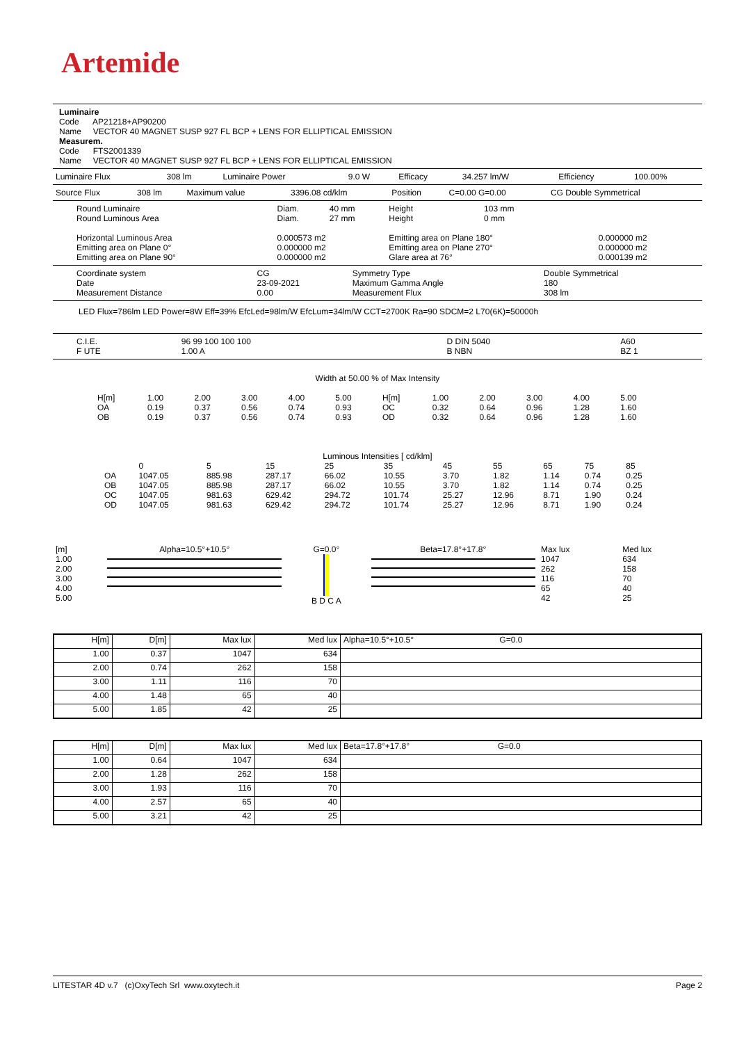Artemide
Luminaire
Code AP21218+AP90200
Name VECTOR 40 MAGNET SUSP 927 FL BCP + LENS FOR ELLIPTICAL EMISSION
Measurem.
Code FTS2001339
Name VECTOR 40 MAGNET SUSP 927 FL BCP + LENS FOR ELLIPTICAL EMISSION
| Luminaire Flux | 308 lm | Luminaire Power | 9.0 W | Efficacy | 34.257 lm/W | Efficiency | 100.00% |
| Source Flux | 308 lm | Maximum value | 3396.08 cd/klm | Position | C=0.00 G=0.00 | CG Double Symmetrical |
| Round Luminaire Round Luminous Area | Diam. Diam. | 40 mm 27 mm | Height Height | 103 mm 0 mm | |
| Horizontal Luminous Area Emitting area on Plane 0° Emitting area on Plane 90° | 0.000573 m2 0.000000 m2 0.000000 m2 | | Emitting area on Plane 180° Emitting area on Plane 270° Glare area at 76° | | 0.000000 m2 0.000000 m2 0.000139 m2 |
| Coordinate system Date Measurement Distance | CG 23-09-2021 0.00 | Symmetry Type Maximum Gamma Angle Measurement Flux | Double Symmetrical 180 308 lm |
LED Flux=786lm LED Power=8W Eff=39% EfcLed=98lm/W EfcLum=34lm/W CCT=2700K Ra=90 SDCM=2 L70(6K)=50000h
| C.I.E. F UTE | 96 99 100 100 100 1.00 A | D DIN 5040 B NBN | A60 BZ 1 |
Width at 50.00 % of Max Intensity
| H[m] OA OB | 1.00 0.19 0.19 | 2.00 0.37 0.37 | 3.00 0.56 0.56 | 4.00 0.74 0.74 | 5.00 0.93 0.93 | H[m] OC OD | 1.00 0.32 0.32 | 2.00 0.64 0.64 | 3.00 0.96 0.96 | 4.00 1.28 1.28 | 5.00 1.60 1.60 |
Luminous Intensities [ cd/klm]
| | 0 | 5 | 15 | 25 | 35 | 45 | 55 | 65 | 75 | 85 |
| --- | --- | --- | --- | --- | --- | --- | --- | --- | --- | --- |
| OA | 1047.05 | 885.98 | 287.17 | 66.02 | 10.55 | 3.70 | 1.82 | 1.14 | 0.74 | 0.25 |
| OB | 1047.05 | 885.98 | 287.17 | 66.02 | 10.55 | 3.70 | 1.82 | 1.14 | 0.74 | 0.25 |
| OC | 1047.05 | 981.63 | 629.42 | 294.72 | 101.74 | 25.27 | 12.96 | 8.71 | 1.90 | 0.24 |
| OD | 1047.05 | 981.63 | 629.42 | 294.72 | 101.74 | 25.27 | 12.96 | 8.71 | 1.90 | 0.24 |
| [m] | Alpha=10.5°+10.5° | G=0.0° | Beta=17.8°+17.8° | Max lux | Med lux |
| 1.00 2.00 3.00 4.00 5.00 | | B D C A | | 1047 262 116 65 42 | 634 158 70 40 25 |
| H[m] | D[m] | Max lux | Med lux | Alpha=10.5°+10.5° G=0.0 |
| --- | --- | --- | --- | --- |
| 1.00 | 0.37 | 1047 | 634 | |
| 2.00 | 0.74 | 262 | 158 | |
| 3.00 | 1.11 | 116 | 70 | |
| 4.00 | 1.48 | 65 | 40 | |
| 5.00 | 1.85 | 42 | 25 | |
| H[m] | D[m] | Max lux | Med lux | Beta=17.8°+17.8° G=0.0 |
| --- | --- | --- | --- | --- |
| 1.00 | 0.64 | 1047 | 634 | |
| 2.00 | 1.28 | 262 | 158 | |
| 3.00 | 1.93 | 116 | 70 | |
| 4.00 | 2.57 | 65 | 40 | |
| 5.00 | 3.21 | 42 | 25 | |
LITESTAR 4D v.7 (c)OxyTech Srl www.oxytech.it Page 2